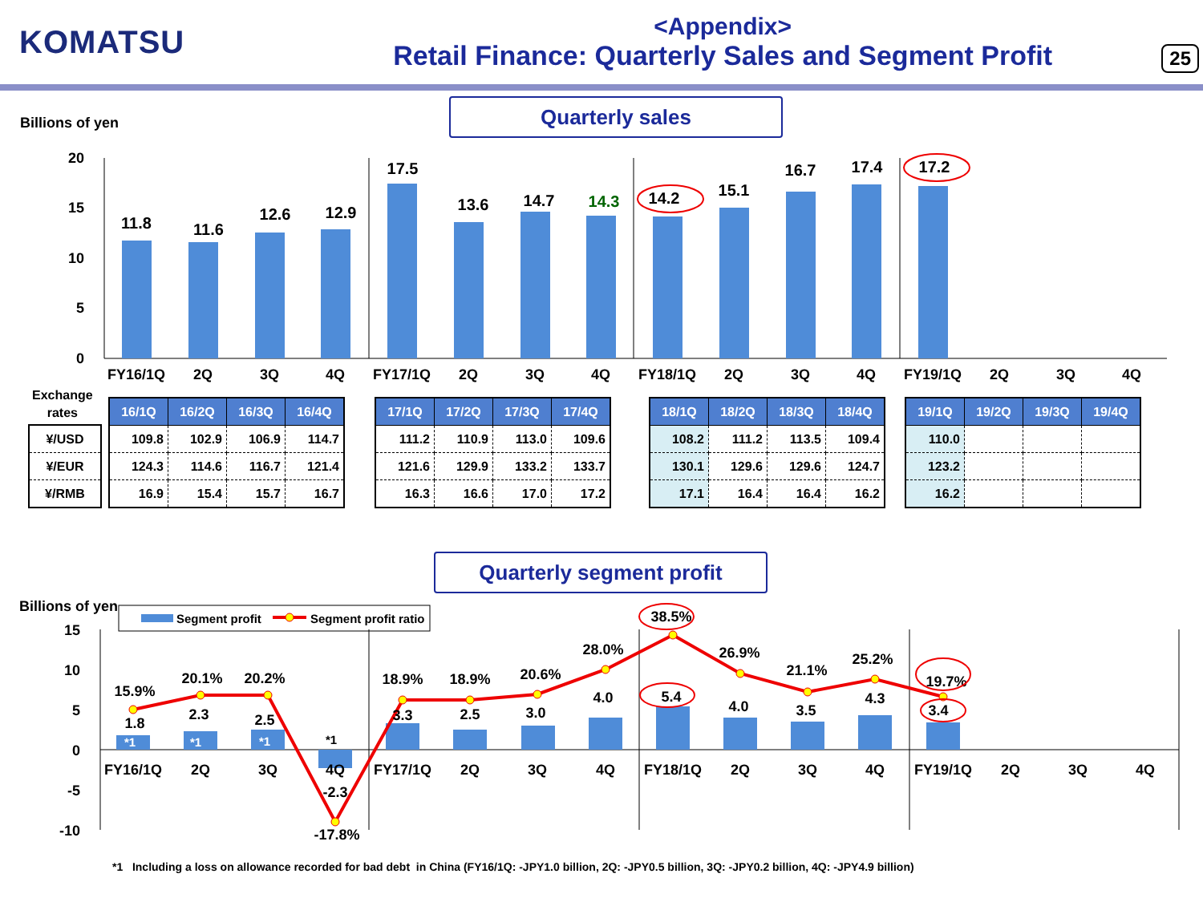KOMATSU
<Appendix>
Retail Finance: Quarterly Sales and Segment Profit
25
Quarterly sales
Billions of yen
20
15
10
5
0
11.8
11.6
12.6
12.9
17.5
13.6
14.7
14.3
14.2
15.1
16.7
17.4
17.2
FY16/1Q
2Q
3Q
4Q
FY17/1Q
2Q
3Q
4Q
FY18/1Q
2Q
3Q
4Q
FY19/1Q
2Q
3Q
4Q
Exchange
rates
| ¥/USD |
| ¥/EUR |
| ¥/RMB |
| 16/1Q | 16/2Q | 16/3Q | 16/4Q |
| --- | --- | --- | --- |
| 109.8 | 102.9 | 106.9 | 114.7 |
| 124.3 | 114.6 | 116.7 | 121.4 |
| 16.9 | 15.4 | 15.7 | 16.7 |
| 17/1Q | 17/2Q | 17/3Q | 17/4Q |
| --- | --- | --- | --- |
| 111.2 | 110.9 | 113.0 | 109.6 |
| 121.6 | 129.9 | 133.2 | 133.7 |
| 16.3 | 16.6 | 17.0 | 17.2 |
| 18/1Q | 18/2Q | 18/3Q | 18/4Q |
| --- | --- | --- | --- |
| 108.2 | 111.2 | 113.5 | 109.4 |
| 130.1 | 129.6 | 129.6 | 124.7 |
| 17.1 | 16.4 | 16.4 | 16.2 |
| 19/1Q | 19/2Q | 19/3Q | 19/4Q |
| --- | --- | --- | --- |
| 110.0 | | | |
| 123.2 | | | |
| 16.2 | | | |
Quarterly segment profit
Billions of yen
Segment profit
Segment profit ratio
15
10
5
0
-5
-10
15.9%
20.1%
20.2%
18.9%
18.9%
20.6%
28.0%
38.5%
26.9%
21.1%
25.2%
19.7%
1.8
2.3
2.5
-2.3
3.3
2.5
3.0
4.0
5.4
4.0
3.5
4.3
3.4
-17.8%
*1
*1
*1
*1
FY16/1Q
2Q
3Q
4Q
FY17/1Q
2Q
3Q
4Q
FY18/1Q
2Q
3Q
4Q
FY19/1Q
2Q
3Q
4Q
*1 Including a loss on allowance recorded for bad debt in China (FY16/1Q: -JPY1.0 billion, 2Q: -JPY0.5 billion, 3Q: -JPY0.2 billion, 4Q: -JPY4.9 billion)